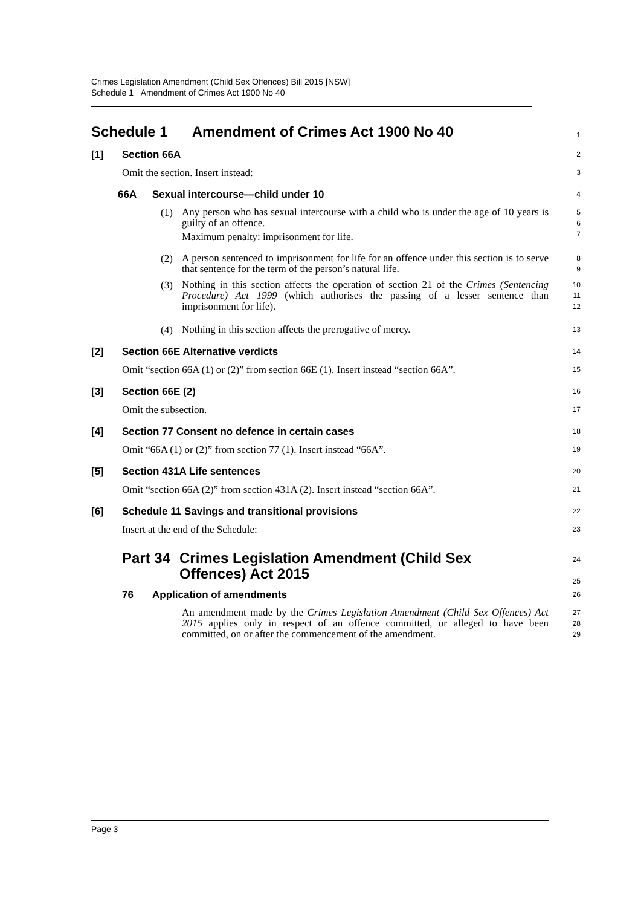Crimes Legislation Amendment (Child Sex Offences) Bill 2015 [NSW]
Schedule 1 Amendment of Crimes Act 1900 No 40
Schedule 1 Amendment of Crimes Act 1900 No 40
1
[1] Section 66A
2
Omit the section. Insert instead:
3
66A Sexual intercourse—child under 10
4
(1)
Any person who has sexual intercourse with a child who is under the age of 10 years is guilty of an offence.
Maximum penalty: imprisonment for life.
5
6
7
(2)
A person sentenced to imprisonment for life for an offence under this section is to serve that sentence for the term of the person’s natural life.
8
9
(3)
Nothing in this section affects the operation of section 21 of the Crimes (Sentencing Procedure) Act 1999 (which authorises the passing of a lesser sentence than imprisonment for life).
10
11
12
(4)
Nothing in this section affects the prerogative of mercy.
13
[2] Section 66E Alternative verdicts
14
Omit “section 66A (1) or (2)” from section 66E (1). Insert instead “section 66A”.
15
[3] Section 66E (2)
16
Omit the subsection.
17
[4] Section 77 Consent no defence in certain cases
18
Omit “66A (1) or (2)” from section 77 (1). Insert instead “66A”.
19
[5] Section 431A Life sentences
20
Omit “section 66A (2)” from section 431A (2). Insert instead “section 66A”.
21
[6] Schedule 11 Savings and transitional provisions
22
Insert at the end of the Schedule:
23
Part 34 Crimes Legislation Amendment (Child Sex
Offences) Act 2015
24
25
76 Application of amendments
26
An amendment made by the Crimes Legislation Amendment (Child Sex Offences) Act 2015 applies only in respect of an offence committed, or alleged to have been committed, on or after the commencement of the amendment.
27
28
29
Page 3